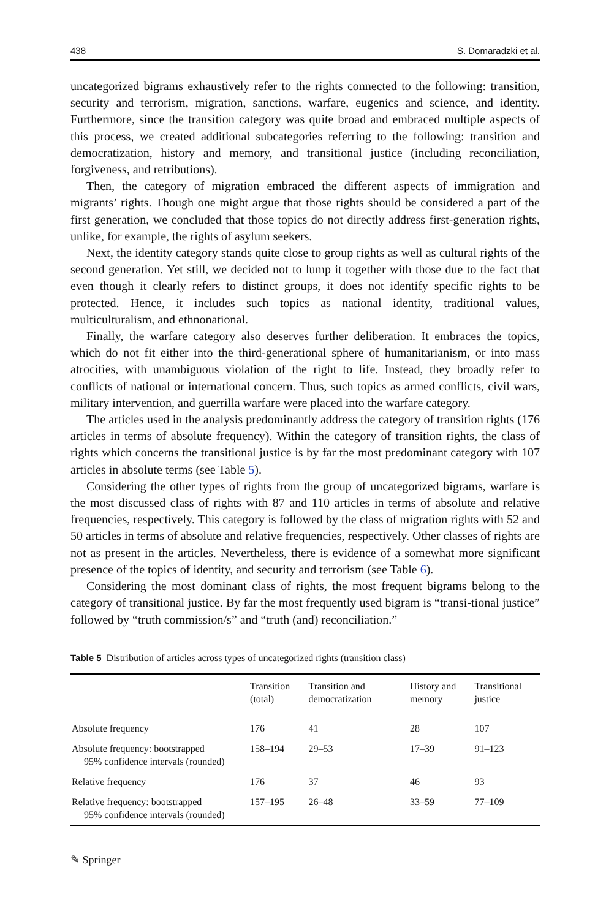438 S. Domaradzki et al.
uncategorized bigrams exhaustively refer to the rights connected to the following: transition, security and terrorism, migration, sanctions, warfare, eugenics and science, and identity. Furthermore, since the transition category was quite broad and embraced multiple aspects of this process, we created additional subcategories referring to the following: transition and democratization, history and memory, and transitional justice (including reconciliation, forgiveness, and retributions).
Then, the category of migration embraced the different aspects of immigration and migrants’ rights. Though one might argue that those rights should be considered a part of the first generation, we concluded that those topics do not directly address first-generation rights, unlike, for example, the rights of asylum seekers.
Next, the identity category stands quite close to group rights as well as cultural rights of the second generation. Yet still, we decided not to lump it together with those due to the fact that even though it clearly refers to distinct groups, it does not identify specific rights to be protected. Hence, it includes such topics as national identity, traditional values, multiculturalism, and ethnonational.
Finally, the warfare category also deserves further deliberation. It embraces the topics, which do not fit either into the third-generational sphere of humanitarianism, or into mass atrocities, with unambiguous violation of the right to life. Instead, they broadly refer to conflicts of national or international concern. Thus, such topics as armed conflicts, civil wars, military intervention, and guerrilla warfare were placed into the warfare category.
The articles used in the analysis predominantly address the category of transition rights (176 articles in terms of absolute frequency). Within the category of transition rights, the class of rights which concerns the transitional justice is by far the most predominant category with 107 articles in absolute terms (see Table 5).
Considering the other types of rights from the group of uncategorized bigrams, warfare is the most discussed class of rights with 87 and 110 articles in terms of absolute and relative frequencies, respectively. This category is followed by the class of migration rights with 52 and 50 articles in terms of absolute and relative frequencies, respectively. Other classes of rights are not as present in the articles. Nevertheless, there is evidence of a somewhat more significant presence of the topics of identity, and security and terrorism (see Table 6).
Considering the most dominant class of rights, the most frequent bigrams belong to the category of transitional justice. By far the most frequently used bigram is “transi-tional justice” followed by “truth commission/s” and “truth (and) reconciliation.”
Table 5 Distribution of articles across types of uncategorized rights (transition class)
| | Transition (total) | Transition and democratization | History and memory | Transitional justice |
| --- | --- | --- | --- | --- |
| Absolute frequency | 176 | 41 | 28 | 107 |
| Absolute frequency: bootstrapped 95% confidence intervals (rounded) | 158–194 | 29–53 | 17–39 | 91–123 |
| Relative frequency | 176 | 37 | 46 | 93 |
| Relative frequency: bootstrapped 95% confidence intervals (rounded) | 157–195 | 26–48 | 33–59 | 77–109 |
✎ Springer